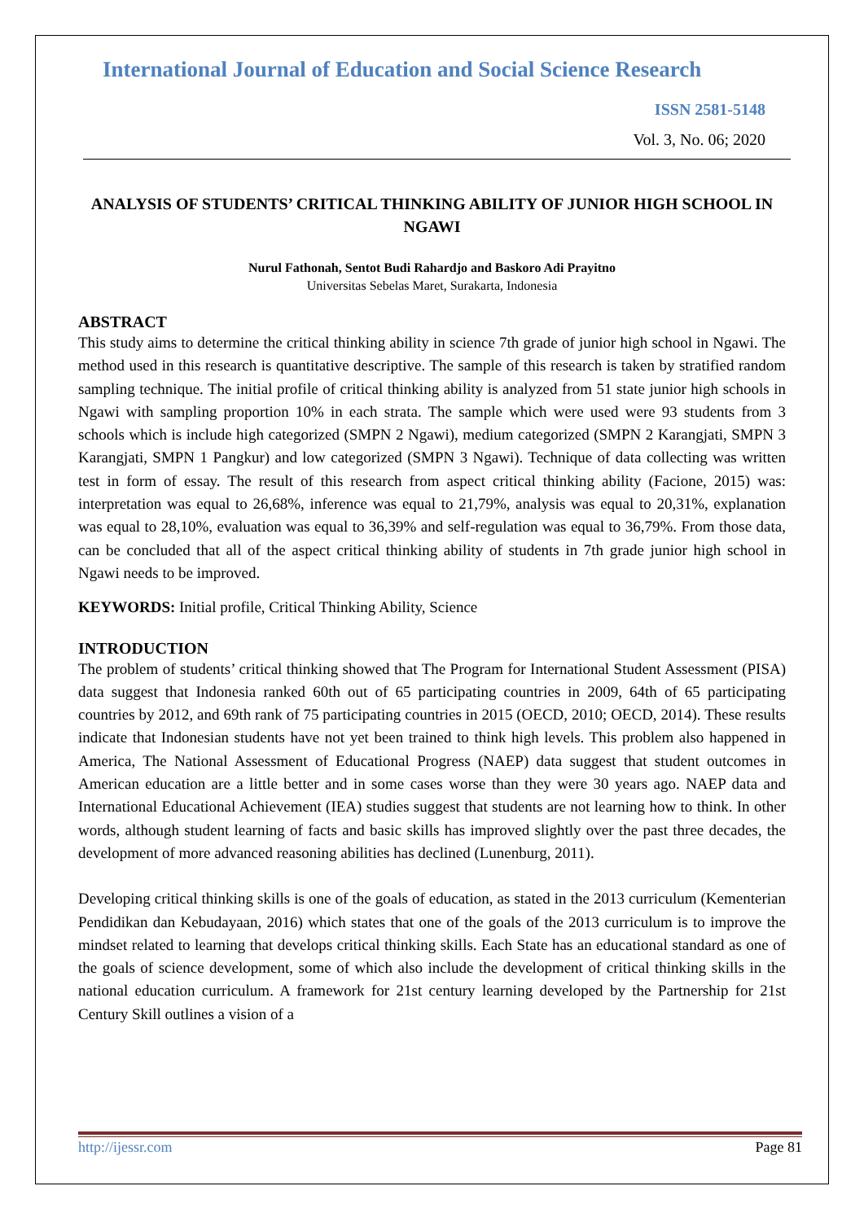International Journal of Education and Social Science Research
ISSN 2581-5148
Vol. 3, No. 06; 2020
ANALYSIS OF STUDENTS’ CRITICAL THINKING ABILITY OF JUNIOR HIGH SCHOOL IN NGAWI
Nurul Fathonah, Sentot Budi Rahardjo and Baskoro Adi Prayitno
Universitas Sebelas Maret, Surakarta, Indonesia
ABSTRACT
This study aims to determine the critical thinking ability in science 7th grade of junior high school in Ngawi. The method used in this research is quantitative descriptive. The sample of this research is taken by stratified random sampling technique. The initial profile of critical thinking ability is analyzed from 51 state junior high schools in Ngawi with sampling proportion 10% in each strata. The sample which were used were 93 students from 3 schools which is include high categorized (SMPN 2 Ngawi), medium categorized (SMPN 2 Karangjati, SMPN 3 Karangjati, SMPN 1 Pangkur) and low categorized (SMPN 3 Ngawi). Technique of data collecting was written test in form of essay. The result of this research from aspect critical thinking ability (Facione, 2015) was: interpretation was equal to 26,68%, inference was equal to 21,79%, analysis was equal to 20,31%, explanation was equal to 28,10%, evaluation was equal to 36,39% and self-regulation was equal to 36,79%. From those data, can be concluded that all of the aspect critical thinking ability of students in 7th grade junior high school in Ngawi needs to be improved.
KEYWORDS: Initial profile, Critical Thinking Ability, Science
INTRODUCTION
The problem of students’ critical thinking showed that The Program for International Student Assessment (PISA) data suggest that Indonesia ranked 60th out of 65 participating countries in 2009, 64th of 65 participating countries by 2012, and 69th rank of 75 participating countries in 2015 (OECD, 2010; OECD, 2014). These results indicate that Indonesian students have not yet been trained to think high levels. This problem also happened in America, The National Assessment of Educational Progress (NAEP) data suggest that student outcomes in American education are a little better and in some cases worse than they were 30 years ago. NAEP data and International Educational Achievement (IEA) studies suggest that students are not learning how to think. In other words, although student learning of facts and basic skills has improved slightly over the past three decades, the development of more advanced reasoning abilities has declined (Lunenburg, 2011).
Developing critical thinking skills is one of the goals of education, as stated in the 2013 curriculum (Kementerian Pendidikan dan Kebudayaan, 2016) which states that one of the goals of the 2013 curriculum is to improve the mindset related to learning that develops critical thinking skills. Each State has an educational standard as one of the goals of science development, some of which also include the development of critical thinking skills in the national education curriculum. A framework for 21st century learning developed by the Partnership for 21st Century Skill outlines a vision of a
http://ijessr.com Page 81